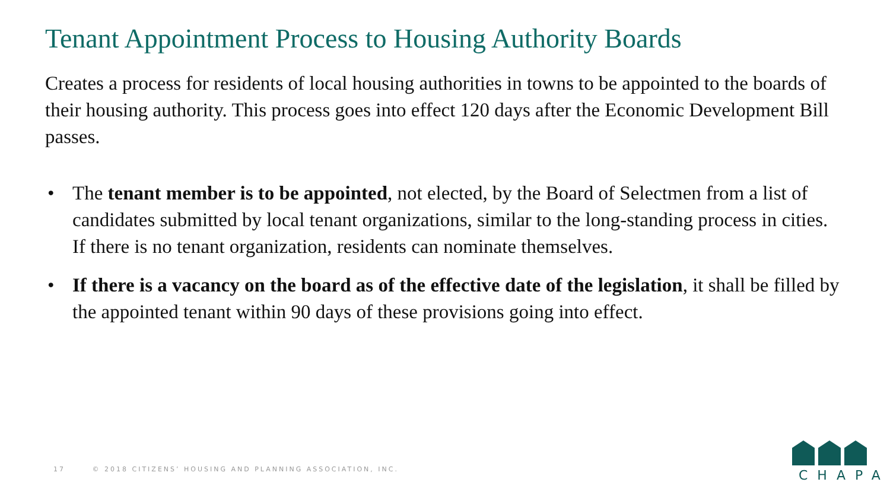Tenant Appointment Process to Housing Authority Boards
Creates a process for residents of local housing authorities in towns to be appointed to the boards of their housing authority. This process goes into effect 120 days after the Economic Development Bill passes.
• The tenant member is to be appointed, not elected, by the Board of Selectmen from a list of candidates submitted by local tenant organizations, similar to the long-standing process in cities. If there is no tenant organization, residents can nominate themselves.
• If there is a vacancy on the board as of the effective date of the legislation, it shall be filled by the appointed tenant within 90 days of these provisions going into effect.
17 © 2018 CITIZENS’ HOUSING AND PLANNING ASSOCIATION, INC.
CHAPA